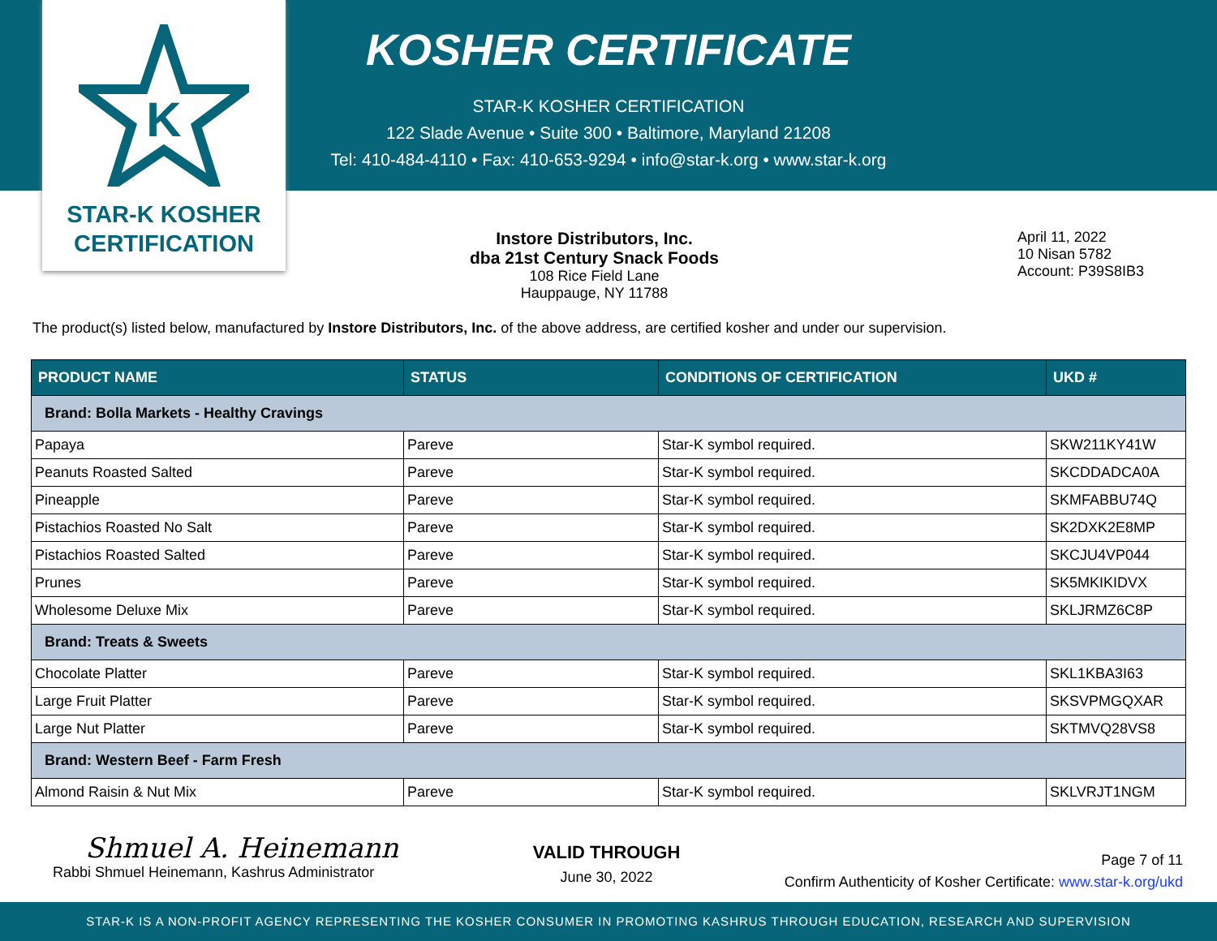K
STAR-K KOSHER
CERTIFICATION
KOSHER CERTIFICATE
STAR-K KOSHER CERTIFICATION
122 Slade Avenue • Suite 300 • Baltimore, Maryland 21208
Tel: 410-484-4110 • Fax: 410-653-9294 • info@star-k.org • www.star-k.org
Instore Distributors, Inc.
dba 21st Century Snack Foods
108 Rice Field Lane
Hauppauge, NY 11788
April 11, 2022
10 Nisan 5782
Account: P39S8IB3
The product(s) listed below, manufactured by Instore Distributors, Inc. of the above address, are certified kosher and under our supervision.
| PRODUCT NAME | STATUS | CONDITIONS OF CERTIFICATION | UKD # |
| --- | --- | --- | --- |
| Brand: Bolla Markets - Healthy Cravings | | | |
| Papaya | Pareve | Star-K symbol required. | SKW211KY41W |
| Peanuts Roasted Salted | Pareve | Star-K symbol required. | SKCDDADCA0A |
| Pineapple | Pareve | Star-K symbol required. | SKMFABBU74Q |
| Pistachios Roasted No Salt | Pareve | Star-K symbol required. | SK2DXK2E8MP |
| Pistachios Roasted Salted | Pareve | Star-K symbol required. | SKCJU4VP044 |
| Prunes | Pareve | Star-K symbol required. | SK5MKIKIDVX |
| Wholesome Deluxe Mix | Pareve | Star-K symbol required. | SKLJRMZ6C8P |
| Brand: Treats & Sweets | | | |
| Chocolate Platter | Pareve | Star-K symbol required. | SKL1KBA3I63 |
| Large Fruit Platter | Pareve | Star-K symbol required. | SKSVPMGQXAR |
| Large Nut Platter | Pareve | Star-K symbol required. | SKTMVQ28VS8 |
| Brand: Western Beef - Farm Fresh | | | |
| Almond Raisin & Nut Mix | Pareve | Star-K symbol required. | SKLVRJT1NGM |
Shmuel A. Heinemann
Rabbi Shmuel Heinemann, Kashrus Administrator
VALID THROUGH
June 30, 2022
Page 7 of 11
Confirm Authenticity of Kosher Certificate: www.star-k.org/ukd
STAR-K IS A NON-PROFIT AGENCY REPRESENTING THE KOSHER CONSUMER IN PROMOTING KASHRUS THROUGH EDUCATION, RESEARCH AND SUPERVISION